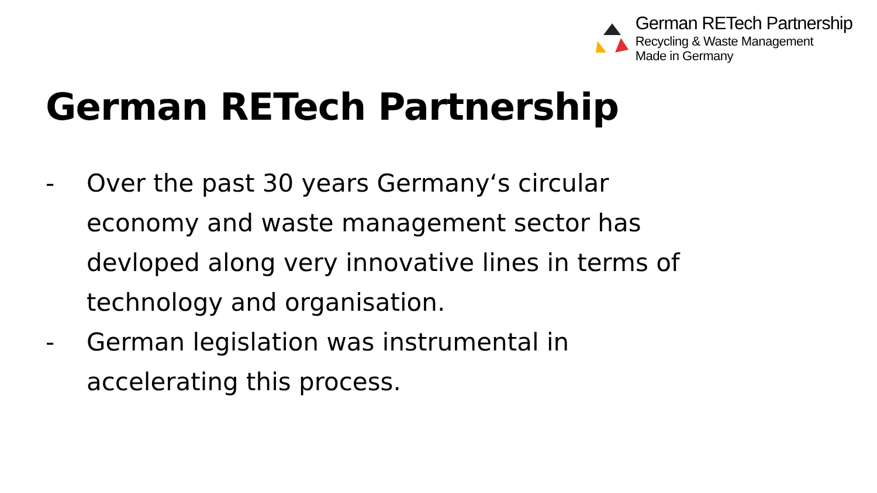German RETech Partnership
Recycling & Waste Management
Made in Germany
German RETech Partnership
- Over the past 30 years Germany‘s circular economy and waste management sector has devloped along very innovative lines in terms of technology and organisation.
- German legislation was instrumental in accelerating this process.